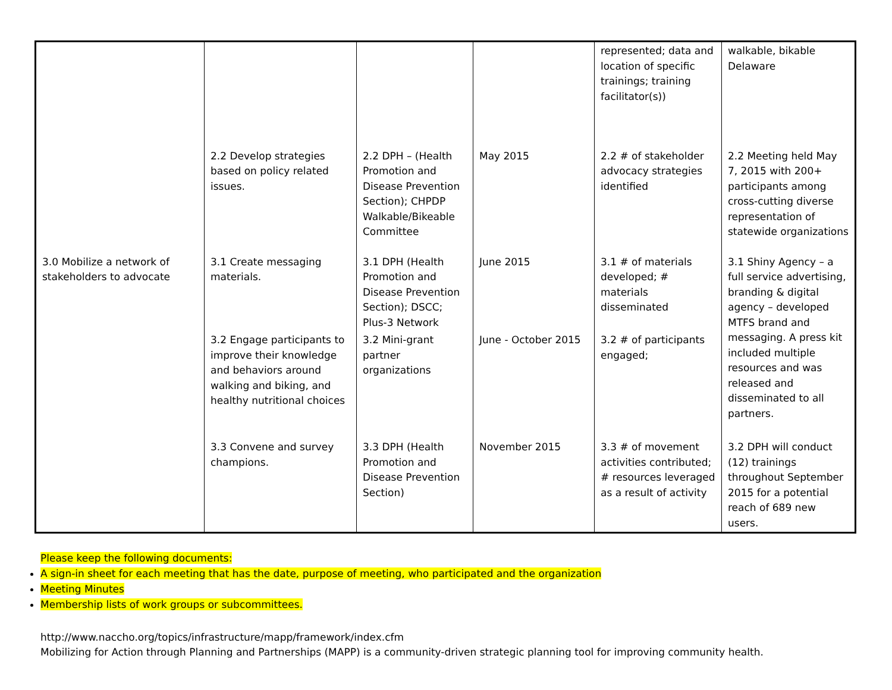| | | | | represented; data and location of specific trainings; training facilitator(s)) | walkable, bikable Delaware |
| | 2.2 Develop strategies based on policy related issues. | 2.2 DPH – (Health Promotion and Disease Prevention Section); CHPDP Walkable/Bikeable Committee | May 2015 | 2.2 # of stakeholder advocacy strategies identified | 2.2 Meeting held May 7, 2015 with 200+ participants among cross-cutting diverse representation of statewide organizations |
| 3.0 Mobilize a network of stakeholders to advocate | 3.1 Create messaging materials. | 3.1 DPH (Health Promotion and Disease Prevention Section); DSCC; Plus-3 Network | June 2015 | 3.1 # of materials developed; # materials disseminated | 3.1 Shiny Agency – a full service advertising, branding & digital agency – developed MTFS brand and messaging. A press kit included multiple resources and was released and disseminated to all partners. |
| | 3.2 Engage participants to improve their knowledge and behaviors around walking and biking, and healthy nutritional choices | 3.2 Mini-grant partner organizations | June - October 2015 | 3.2 # of participants engaged; | |
| | 3.3 Convene and survey champions. | 3.3 DPH (Health Promotion and Disease Prevention Section) | November 2015 | 3.3 # of movement activities contributed; # resources leveraged as a result of activity | 3.2 DPH will conduct (12) trainings throughout September 2015 for a potential reach of 689 new users. |
Please keep the following documents:
A sign-in sheet for each meeting that has the date, purpose of meeting, who participated and the organization
Meeting Minutes
Membership lists of work groups or subcommittees.
http://www.naccho.org/topics/infrastructure/mapp/framework/index.cfm
Mobilizing for Action through Planning and Partnerships (MAPP) is a community-driven strategic planning tool for improving community health.